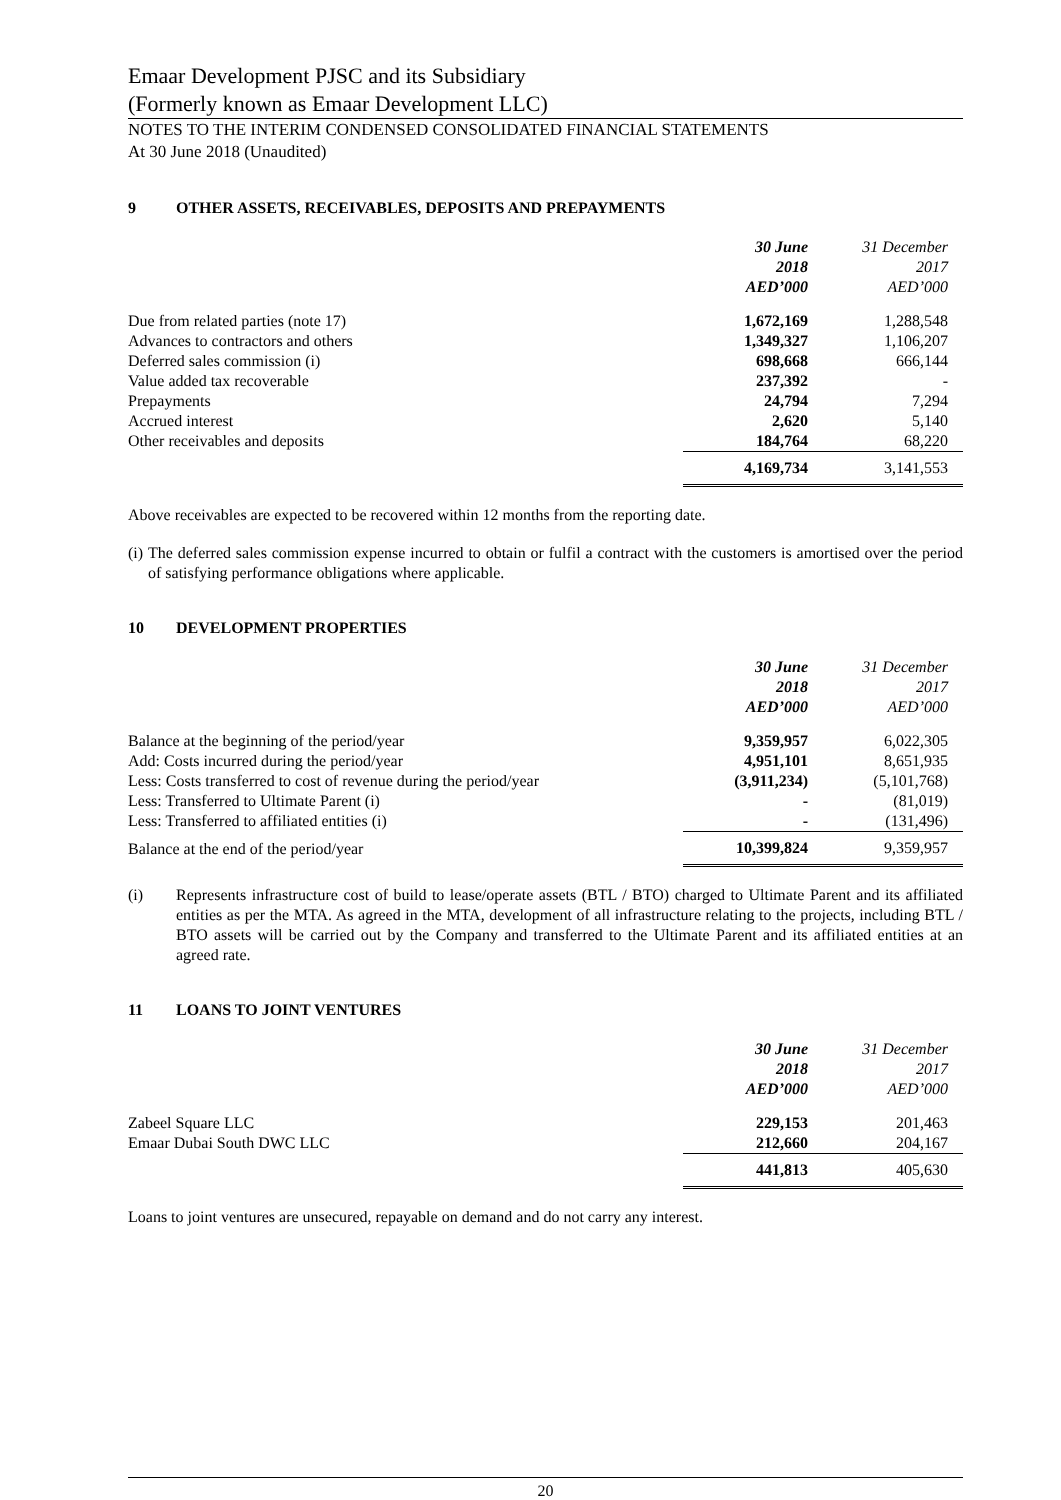Emaar Development PJSC and its Subsidiary
(Formerly known as Emaar Development LLC)
NOTES TO THE INTERIM CONDENSED CONSOLIDATED FINANCIAL STATEMENTS
At 30 June 2018 (Unaudited)
9 OTHER ASSETS, RECEIVABLES, DEPOSITS AND PREPAYMENTS
| | 30 June 2018 AED’000 | 31 December 2017 AED’000 |
| --- | --- | --- |
| Due from related parties (note 17) | 1,672,169 | 1,288,548 |
| Advances to contractors and others | 1,349,327 | 1,106,207 |
| Deferred sales commission (i) | 698,668 | 666,144 |
| Value added tax recoverable | 237,392 | - |
| Prepayments | 24,794 | 7,294 |
| Accrued interest | 2,620 | 5,140 |
| Other receivables and deposits | 184,764 | 68,220 |
| | 4,169,734 | 3,141,553 |
Above receivables are expected to be recovered within 12 months from the reporting date.
(i) The deferred sales commission expense incurred to obtain or fulfil a contract with the customers is amortised over the period of satisfying performance obligations where applicable.
10 DEVELOPMENT PROPERTIES
| | 30 June 2018 AED’000 | 31 December 2017 AED’000 |
| --- | --- | --- |
| Balance at the beginning of the period/year | 9,359,957 | 6,022,305 |
| Add: Costs incurred during the period/year | 4,951,101 | 8,651,935 |
| Less: Costs transferred to cost of revenue during the period/year | (3,911,234) | (5,101,768) |
| Less: Transferred to Ultimate Parent (i) | - | (81,019) |
| Less: Transferred to affiliated entities (i) | - | (131,496) |
| Balance at the end of the period/year | 10,399,824 | 9,359,957 |
(i) Represents infrastructure cost of build to lease/operate assets (BTL / BTO) charged to Ultimate Parent and its affiliated entities as per the MTA. As agreed in the MTA, development of all infrastructure relating to the projects, including BTL / BTO assets will be carried out by the Company and transferred to the Ultimate Parent and its affiliated entities at an agreed rate.
11 LOANS TO JOINT VENTURES
| | 30 June 2018 AED’000 | 31 December 2017 AED’000 |
| --- | --- | --- |
| Zabeel Square LLC | 229,153 | 201,463 |
| Emaar Dubai South DWC LLC | 212,660 | 204,167 |
| | 441,813 | 405,630 |
Loans to joint ventures are unsecured, repayable on demand and do not carry any interest.
20